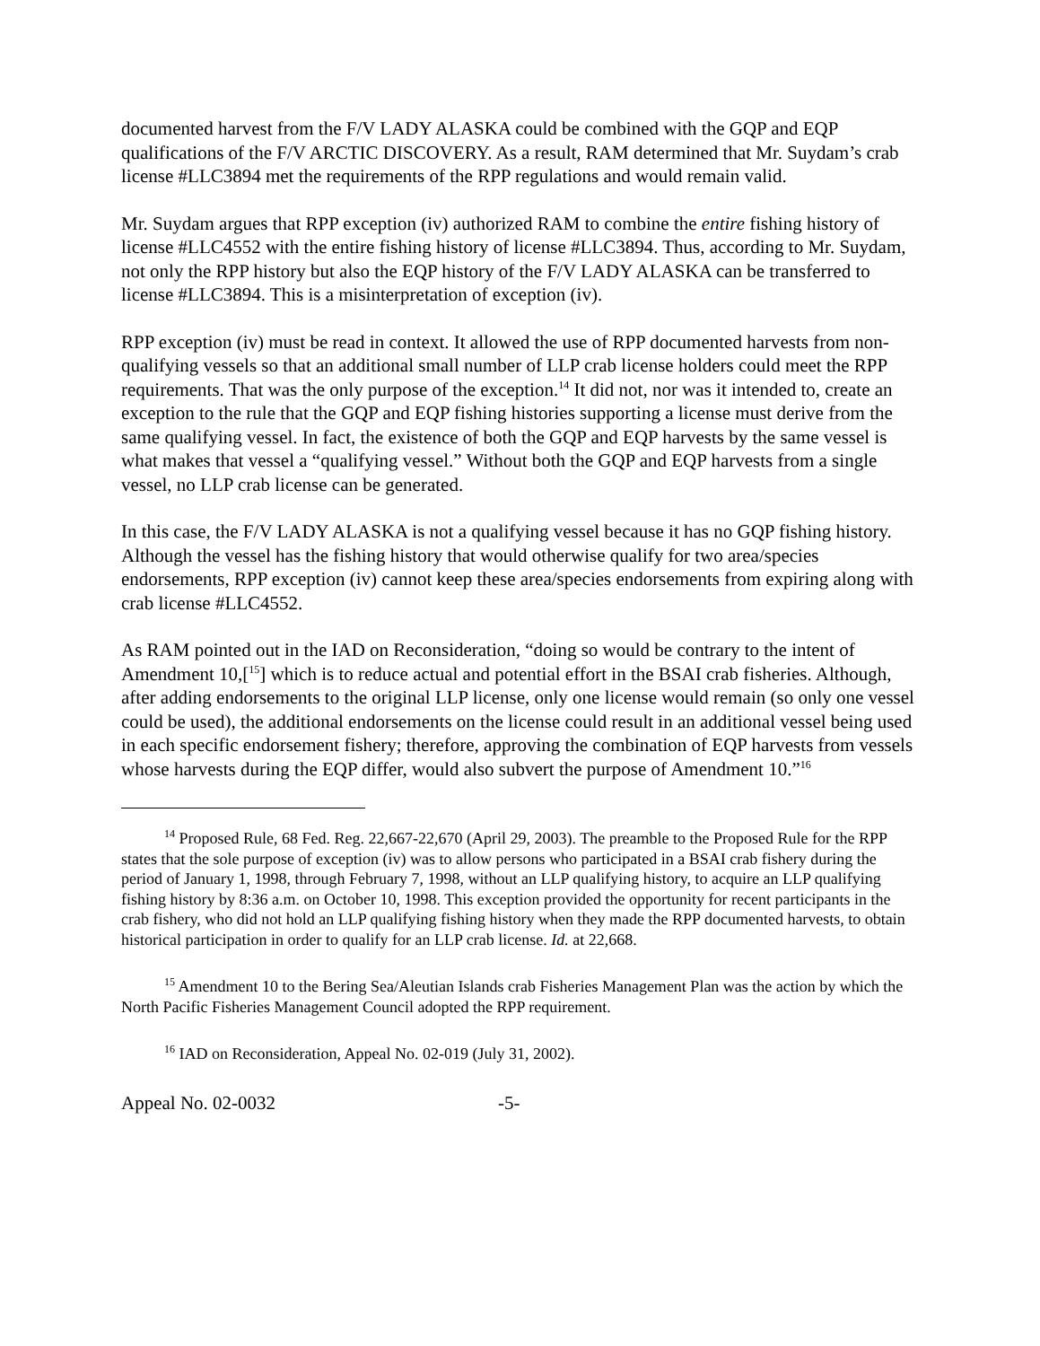documented harvest from the F/V LADY ALASKA could be combined with the GQP and EQP qualifications of the F/V ARCTIC DISCOVERY. As a result, RAM determined that Mr. Suydam’s crab license #LLC3894 met the requirements of the RPP regulations and would remain valid.
Mr. Suydam argues that RPP exception (iv) authorized RAM to combine the entire fishing history of license #LLC4552 with the entire fishing history of license #LLC3894. Thus, according to Mr. Suydam, not only the RPP history but also the EQP history of the F/V LADY ALASKA can be transferred to license #LLC3894. This is a misinterpretation of exception (iv).
RPP exception (iv) must be read in context. It allowed the use of RPP documented harvests from non-qualifying vessels so that an additional small number of LLP crab license holders could meet the RPP requirements. That was the only purpose of the exception.<sup>14</sup> It did not, nor was it intended to, create an exception to the rule that the GQP and EQP fishing histories supporting a license must derive from the same qualifying vessel. In fact, the existence of both the GQP and EQP harvests by the same vessel is what makes that vessel a “qualifying vessel.” Without both the GQP and EQP harvests from a single vessel, no LLP crab license can be generated.
In this case, the F/V LADY ALASKA is not a qualifying vessel because it has no GQP fishing history. Although the vessel has the fishing history that would otherwise qualify for two area/species endorsements, RPP exception (iv) cannot keep these area/species endorsements from expiring along with crab license #LLC4552.
As RAM pointed out in the IAD on Reconsideration, “doing so would be contrary to the intent of Amendment 10,[<sup>15</sup>] which is to reduce actual and potential effort in the BSAI crab fisheries. Although, after adding endorsements to the original LLP license, only one license would remain (so only one vessel could be used), the additional endorsements on the license could result in an additional vessel being used in each specific endorsement fishery; therefore, approving the combination of EQP harvests from vessels whose harvests during the EQP differ, would also subvert the purpose of Amendment 10.”<sup>16</sup>
<sup>14</sup> Proposed Rule, 68 Fed. Reg. 22,667-22,670 (April 29, 2003). The preamble to the Proposed Rule for the RPP states that the sole purpose of exception (iv) was to allow persons who participated in a BSAI crab fishery during the period of January 1, 1998, through February 7, 1998, without an LLP qualifying history, to acquire an LLP qualifying fishing history by 8:36 a.m. on October 10, 1998. This exception provided the opportunity for recent participants in the crab fishery, who did not hold an LLP qualifying fishing history when they made the RPP documented harvests, to obtain historical participation in order to qualify for an LLP crab license. Id. at 22,668.
<sup>15</sup> Amendment 10 to the Bering Sea/Aleutian Islands crab Fisheries Management Plan was the action by which the North Pacific Fisheries Management Council adopted the RPP requirement.
<sup>16</sup> IAD on Reconsideration, Appeal No. 02-019 (July 31, 2002).
Appeal No. 02-0032 -5-